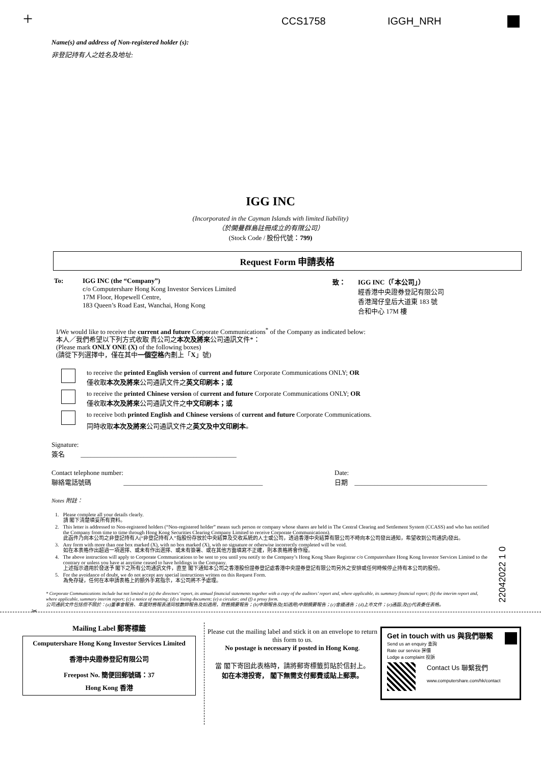+ CCS1758 IGGH_NRH
Name(s) and address of Non-registered holder (s):
非登記持有人之姓名及地址:
IGG INC
(Incorporated in the Cayman Islands with limited liability)
（於開曼群島註冊成立的有限公司）
(Stock Code / 股份代號：799)
Request Form 申請表格
To: IGG INC (the “Company”)
c/o Computershare Hong Kong Investor Services Limited
17M Floor, Hopewell Centre,
183 Queen’s Road East, Wanchai, Hong Kong
致： IGG INC（「本公司」）
經香港中央證券登記有限公司
香港灣仔皇后大道東 183 號
合和中心 17M 樓
I/We would like to receive the current and future Corporate Communications<sup>*</sup> of the Company as indicated below:
本人／我們希望以下列方式收取 貴公司之本次及將來公司通訊文件*：
(Please mark ONLY ONE (X) of the following boxes)
(請從下列選擇中，僅在其中一個空格內劃上「X」號)
to receive the printed English version of current and future Corporate Communications ONLY; OR
僅收取本次及將來公司通訊文件之英文印刷本；或
to receive the printed Chinese version of current and future Corporate Communications ONLY; OR
僅收取本次及將來公司通訊文件之中文印刷本；或
to receive both printed English and Chinese versions of current and future Corporate Communications.
同時收取本次及將來公司通訊文件之英文及中文印刷本。
Signature:
簽名 _______________________________________________
Contact telephone number:
聯絡電話號碼 __________________________________________
Date:
日期 ________________________________________
Notes 附註：
| 1. | Please complete all your details clearly. 請 閣下清楚填妥所有資料。 |
| 2. | This letter is addressed to Non-registered holders (“Non-registered holder” means such person or company whose shares are held in The Central Clearing and Settlement System (CCASS) and who has notified the Company from time to time through Hong Kong Securities Clearing Company Limited to receive Corporate Communications). 此函件乃向本公司之非登記持有人(“非登記持有人”指股份存放於中央結算及交收系統的人士或公司，透過香港中央結算有限公司不時向本公司發出通知，希望收到公司通訊)發出。 |
| 3. | Any form with more than one box marked (X), with no box marked (X), with no signature or otherwise incorrectly completed will be void. 如在本表格作出超過一項選擇、或未有作出選擇、或未有簽署、或在其他方面填寫不正確，則本表格將會作廢。 |
| 4. | The above instruction will apply to Corporate Communications to be sent to you until you notify to the Company’s Hong Kong Share Registrar c/o Computershare Hong Kong Investor Services Limited to the contrary or unless you have at anytime ceased to have holdings in the Company. 上述指示適用於發送予 閣下之所有公司通訊文件，直至 閣下通知本公司之香港股份證券登記處香港中央證券登記有限公司另外之安排或任何時候停止持有本公司的股份。 |
| 5. | For the avoidance of doubt, we do not accept any special instructions written on this Request Form. 為免存疑，任何在本申請表格上的額外手寫指示，本公司將不予處理。 |
22042022 1 0
* Corporate Communications include but not limited to (a) the directors’ report, its annual financial statements together with a copy of the auditors’ report and, where applicable, its summary financial report; (b) the interim report and, where applicable, summary interim report; (c) a notice of meeting; (d) a listing document; (e) a circular; and (f) a proxy form.
公司通訊文件包括但不限於：(a)董事會報告、年度財務報表連同核數師報告及如適用，財務摘要報告；(b)中期報告及(如適用)中期摘要報告；(c)會議通告；(d)上市文件；(e)通函;及(f)代表委任表格。
✂
Mailing Label 郵寄標籤
Computershare Hong Kong Investor Services Limited
香港中央證券登記有限公司
Freepost No. 簡便回郵號碼：37
Hong Kong 香港
Please cut the mailing label and stick it on an envelope to return this form to us.
No postage is necessary if posted in Hong Kong.
當 閣下寄回此表格時，請將郵寄標籤剪貼於信封上。
如在本港投寄， 閣下無需支付郵費或貼上郵票。
Get in touch with us 與我們聯繫
Send us an enquiry 查詢
Rate our service 評價
Lodge a complaint 投訴
Contact Us 聯繫我們
www.computershare.com/hk/contact